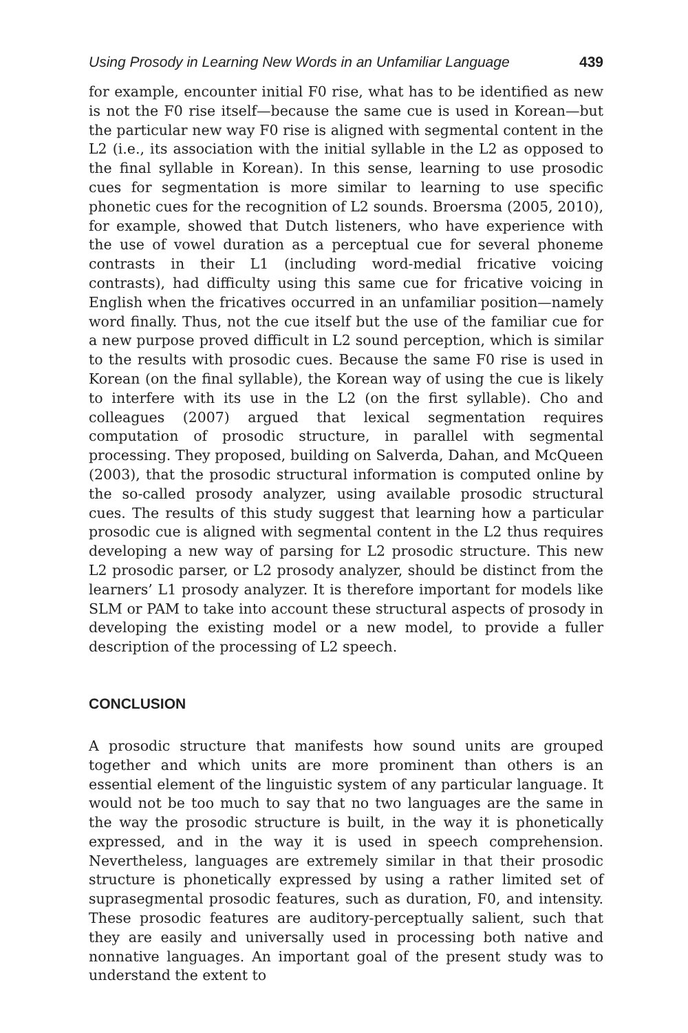Using Prosody in Learning New Words in an Unfamiliar Language 439
for example, encounter initial F0 rise, what has to be identified as new is not the F0 rise itself—because the same cue is used in Korean—but the particular new way F0 rise is aligned with segmental content in the L2 (i.e., its association with the initial syllable in the L2 as opposed to the final syllable in Korean). In this sense, learning to use prosodic cues for segmentation is more similar to learning to use specific phonetic cues for the recognition of L2 sounds. Broersma (2005, 2010), for example, showed that Dutch listeners, who have experience with the use of vowel duration as a perceptual cue for several phoneme contrasts in their L1 (including word-medial fricative voicing contrasts), had difficulty using this same cue for fricative voicing in English when the fricatives occurred in an unfamiliar position—namely word finally. Thus, not the cue itself but the use of the familiar cue for a new purpose proved difficult in L2 sound perception, which is similar to the results with prosodic cues. Because the same F0 rise is used in Korean (on the final syllable), the Korean way of using the cue is likely to interfere with its use in the L2 (on the first syllable). Cho and colleagues (2007) argued that lexical segmentation requires computation of prosodic structure, in parallel with segmental processing. They proposed, building on Salverda, Dahan, and McQueen (2003), that the prosodic structural information is computed online by the so-called prosody analyzer, using available prosodic structural cues. The results of this study suggest that learning how a particular prosodic cue is aligned with segmental content in the L2 thus requires developing a new way of parsing for L2 prosodic structure. This new L2 prosodic parser, or L2 prosody analyzer, should be distinct from the learners’ L1 prosody analyzer. It is therefore important for models like SLM or PAM to take into account these structural aspects of prosody in developing the existing model or a new model, to provide a fuller description of the processing of L2 speech.
CONCLUSION
A prosodic structure that manifests how sound units are grouped together and which units are more prominent than others is an essential element of the linguistic system of any particular language. It would not be too much to say that no two languages are the same in the way the prosodic structure is built, in the way it is phonetically expressed, and in the way it is used in speech comprehension. Nevertheless, languages are extremely similar in that their prosodic structure is phonetically expressed by using a rather limited set of suprasegmental prosodic features, such as duration, F0, and intensity. These prosodic features are auditory-perceptually salient, such that they are easily and universally used in processing both native and nonnative languages. An important goal of the present study was to understand the extent to